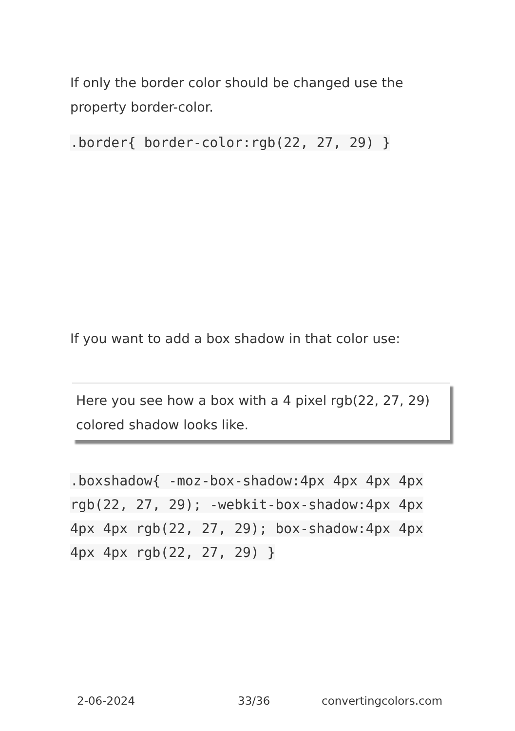If only the border color should be changed use the property border-color.
.border{ border-color:rgb(22, 27, 29) }
If you want to add a box shadow in that color use:
Here you see how a box with a 4 pixel rgb(22, 27, 29) colored shadow looks like.
.boxshadow{ -moz-box-shadow:4px 4px 4px 4px rgb(22, 27, 29); -webkit-box-shadow:4px 4px 4px 4px rgb(22, 27, 29); box-shadow:4px 4px 4px 4px rgb(22, 27, 29) }
2-06-2024 33/36 convertingcolors.com